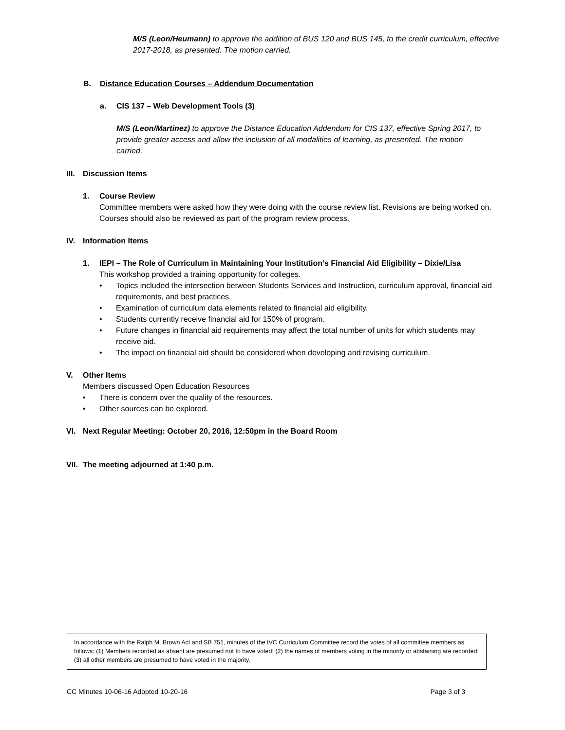M/S (Leon/Heumann) to approve the addition of BUS 120 and BUS 145, to the credit curriculum, effective 2017-2018, as presented. The motion carried.
B. Distance Education Courses – Addendum Documentation
a. CIS 137 – Web Development Tools (3)
M/S (Leon/Martinez) to approve the Distance Education Addendum for CIS 137, effective Spring 2017, to provide greater access and allow the inclusion of all modalities of learning, as presented. The motion carried.
III. Discussion Items
1. Course Review
Committee members were asked how they were doing with the course review list. Revisions are being worked on. Courses should also be reviewed as part of the program review process.
IV. Information Items
1. IEPI – The Role of Curriculum in Maintaining Your Institution’s Financial Aid Eligibility – Dixie/Lisa
This workshop provided a training opportunity for colleges.
• Topics included the intersection between Students Services and Instruction, curriculum approval, financial aid requirements, and best practices.
• Examination of curriculum data elements related to financial aid eligibility.
• Students currently receive financial aid for 150% of program.
• Future changes in financial aid requirements may affect the total number of units for which students may receive aid.
• The impact on financial aid should be considered when developing and revising curriculum.
V. Other Items
Members discussed Open Education Resources
• There is concern over the quality of the resources.
• Other sources can be explored.
VI. Next Regular Meeting: October 20, 2016, 12:50pm in the Board Room
VII. The meeting adjourned at 1:40 p.m.
In accordance with the Ralph M. Brown Act and SB 751, minutes of the IVC Curriculum Committee record the votes of all committee members as follows: (1) Members recorded as absent are presumed not to have voted; (2) the names of members voting in the minority or abstaining are recorded; (3) all other members are presumed to have voted in the majority.
CC Minutes 10-06-16 Adopted 10-20-16 Page 3 of 3